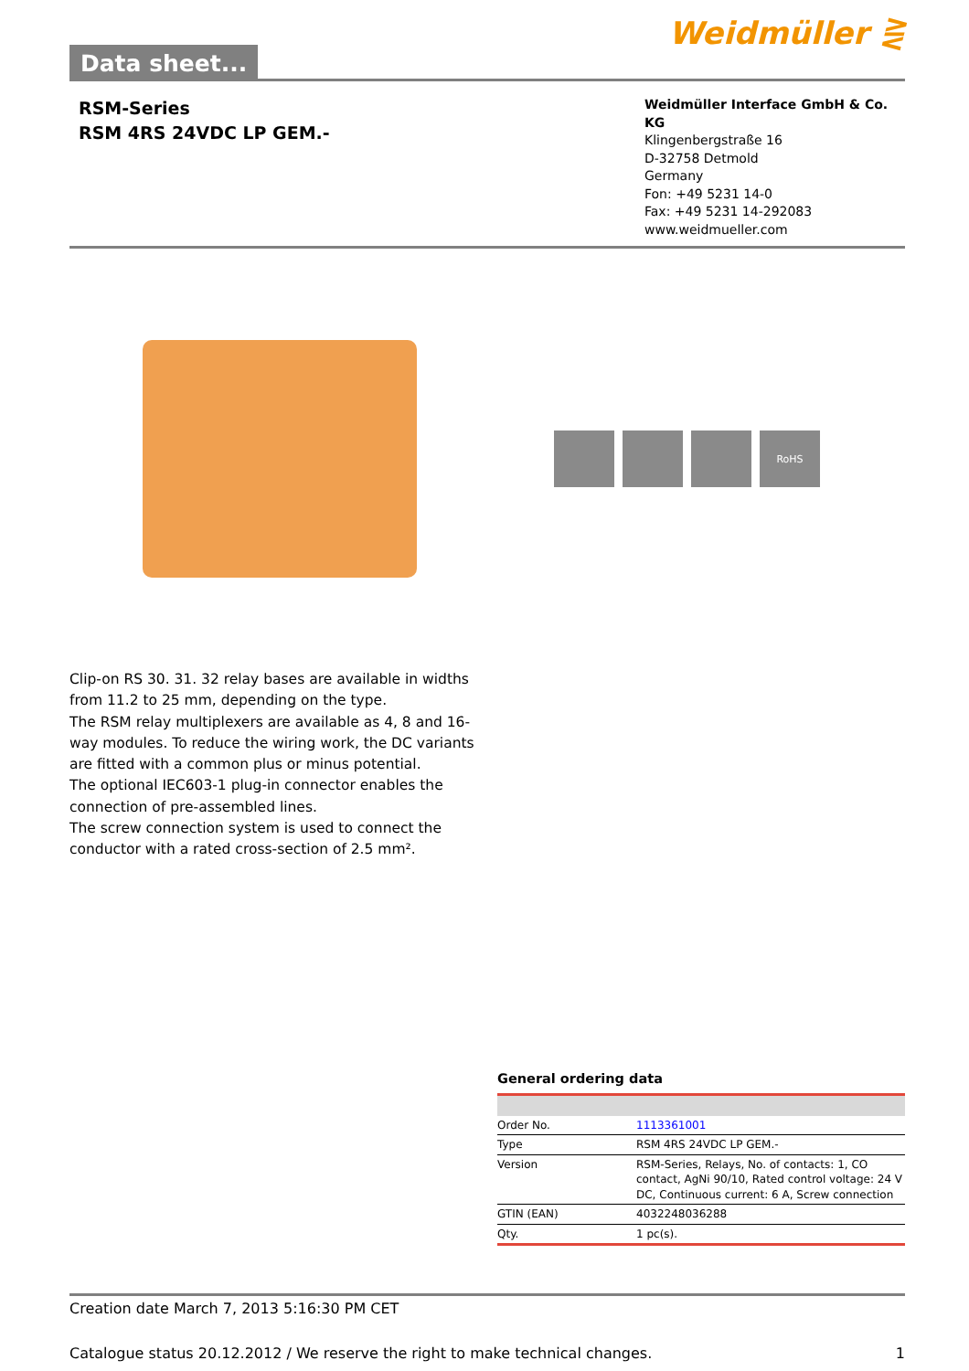Data sheet...
Weidmüller ⋛
RSM-Series
RSM 4RS 24VDC LP GEM.-
Weidmüller Interface GmbH & Co. KG
Klingenbergstraße 16
D-32758 Detmold
Germany
Fon: +49 5231 14-0
Fax: +49 5231 14-292083
www.weidmueller.com
RoHS
Clip-on RS 30. 31. 32 relay bases are available in widths from 11.2 to 25 mm, depending on the type.
The RSM relay multiplexers are available as 4, 8 and 16-way modules. To reduce the wiring work, the DC variants are fitted with a common plus or minus potential.
The optional IEC603-1 plug-in connector enables the connection of pre-assembled lines.
The screw connection system is used to connect the conductor with a rated cross-section of 2.5 mm².
General ordering data
| Order No. | 1113361001 |
| Type | RSM 4RS 24VDC LP GEM.- |
| Version | RSM-Series, Relays, No. of contacts: 1, CO contact, AgNi 90/10, Rated control voltage: 24 V DC, Continuous current: 6 A, Screw connection |
| GTIN (EAN) | 4032248036288 |
| Qty. | 1 pc(s). |
Creation date March 7, 2013 5:16:30 PM CET
Catalogue status 20.12.2012 / We reserve the right to make technical changes. 1